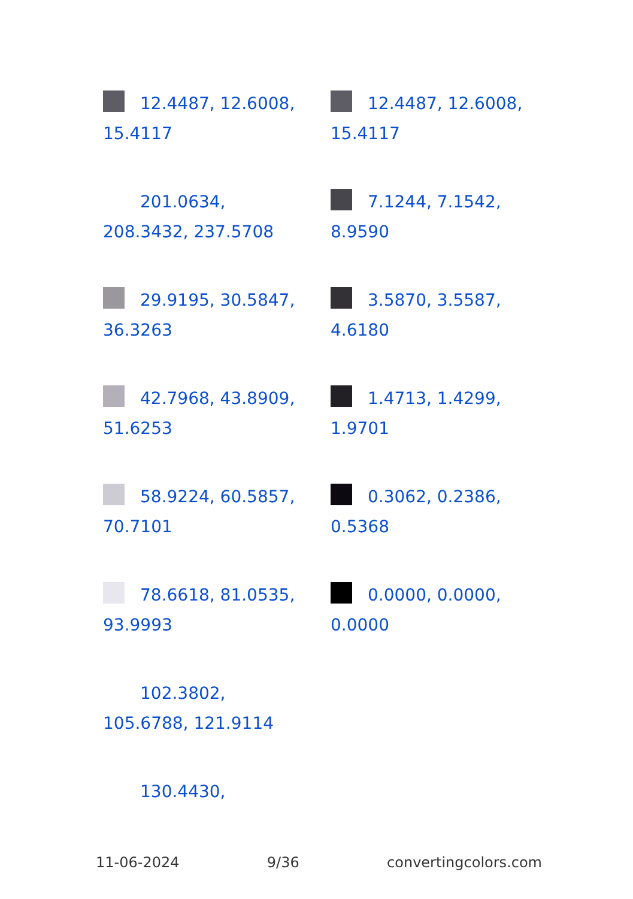12.4487, 12.6008, 15.4117
201.0634, 208.3432, 237.5708
29.9195, 30.5847, 36.3263
42.7968, 43.8909, 51.6253
58.9224, 60.5857, 70.7101
78.6618, 81.0535, 93.9993
102.3802, 105.6788, 121.9114
130.4430,
12.4487, 12.6008, 15.4117
7.1244, 7.1542, 8.9590
3.5870, 3.5587, 4.6180
1.4713, 1.4299, 1.9701
0.3062, 0.2386, 0.5368
0.0000, 0.0000, 0.0000
11-06-2024 9/36 convertingcolors.com